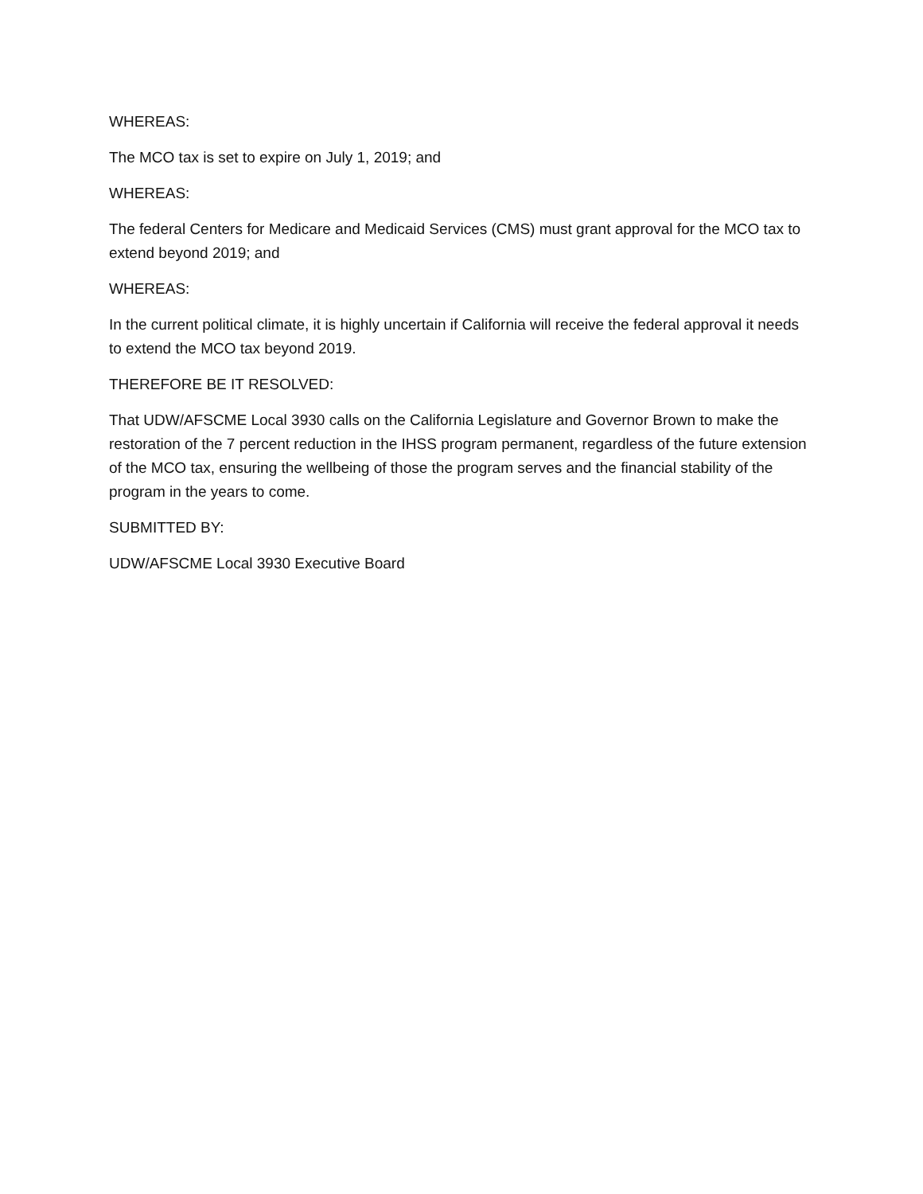WHEREAS:
The MCO tax is set to expire on July 1, 2019; and
WHEREAS:
The federal Centers for Medicare and Medicaid Services (CMS) must grant approval for the MCO tax to extend beyond 2019; and
WHEREAS:
In the current political climate, it is highly uncertain if California will receive the federal approval it needs to extend the MCO tax beyond 2019.
THEREFORE BE IT RESOLVED:
That UDW/AFSCME Local 3930 calls on the California Legislature and Governor Brown to make the restoration of the 7 percent reduction in the IHSS program permanent, regardless of the future extension of the MCO tax, ensuring the wellbeing of those the program serves and the financial stability of the program in the years to come.
SUBMITTED BY:
UDW/AFSCME Local 3930 Executive Board